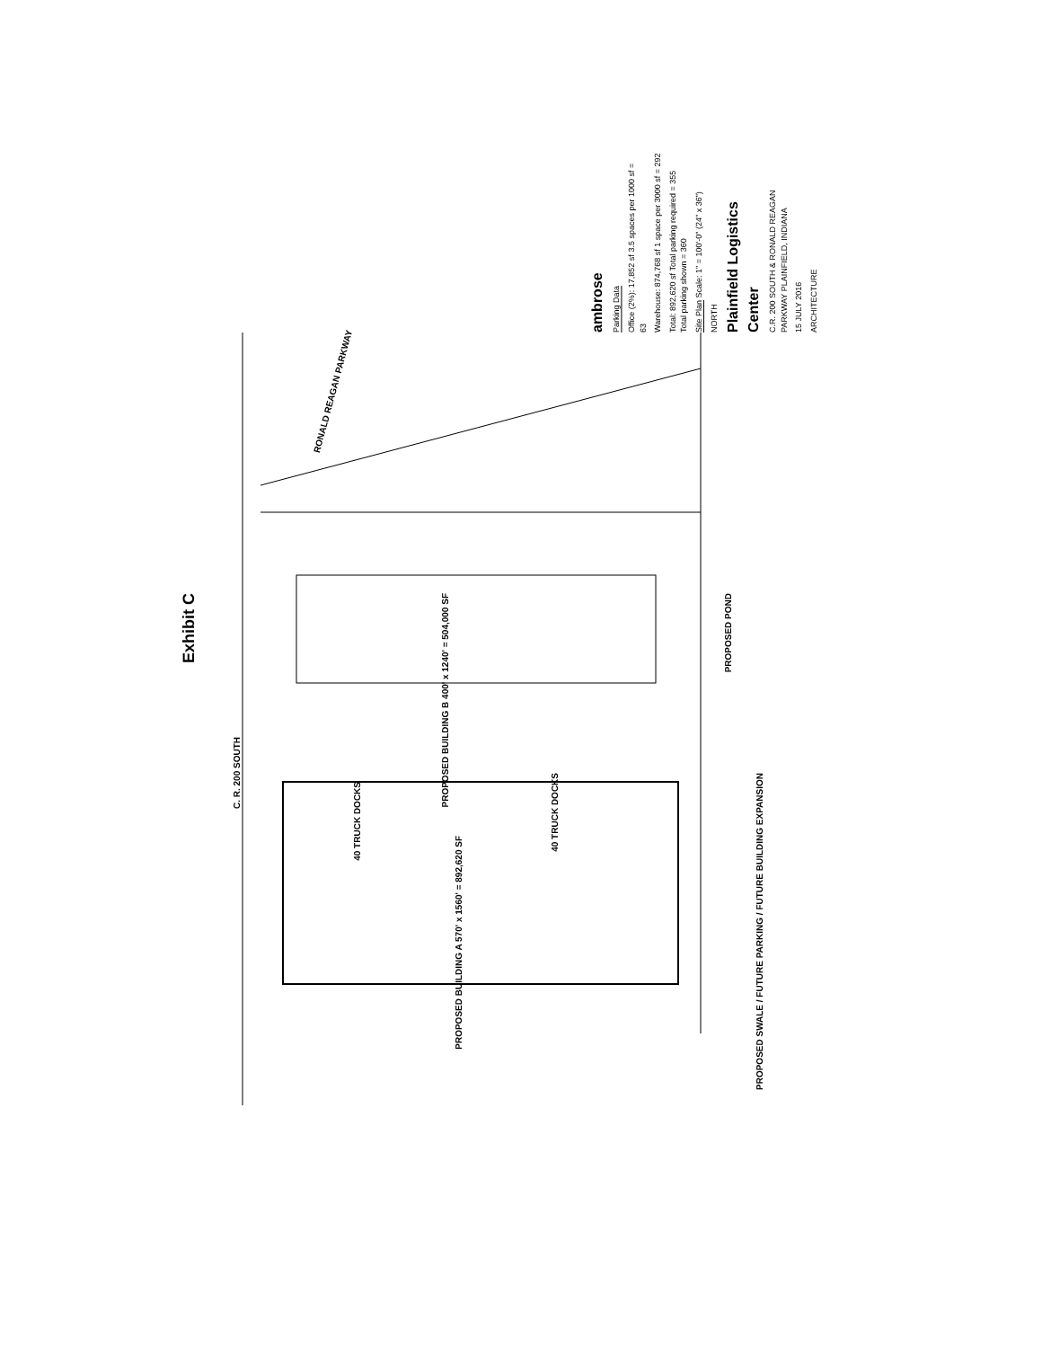Exhibit C
ambrose
Parking Data
Office (2%): 17,852 sf 3.5 spaces per 1000 sf = 63
Warehouse: 874,768 sf 1 space per 3000 sf = 292
Total: 892,620 sf Total parking required = 355 Total parking shown = 360
Site Plan Scale: 1" = 100'-0" (24" x 36")
NORTH
Plainfield Logistics Center
C.R. 200 SOUTH & RONALD REAGAN PARKWAY PLAINFIELD, INDIANA
15 JULY 2016
ARCHITECTURE
PROPOSED BUILDING B 400' x 1240' = 504,000 SF
PROPOSED BUILDING A 570' x 1560' = 892,620 SF
C. R. 200 SOUTH
RONALD REAGAN PARKWAY
PROPOSED POND
40 TRUCK DOCKS
40 TRUCK DOCKS
PROPOSED SWALE / FUTURE PARKING / FUTURE BUILDING EXPANSION